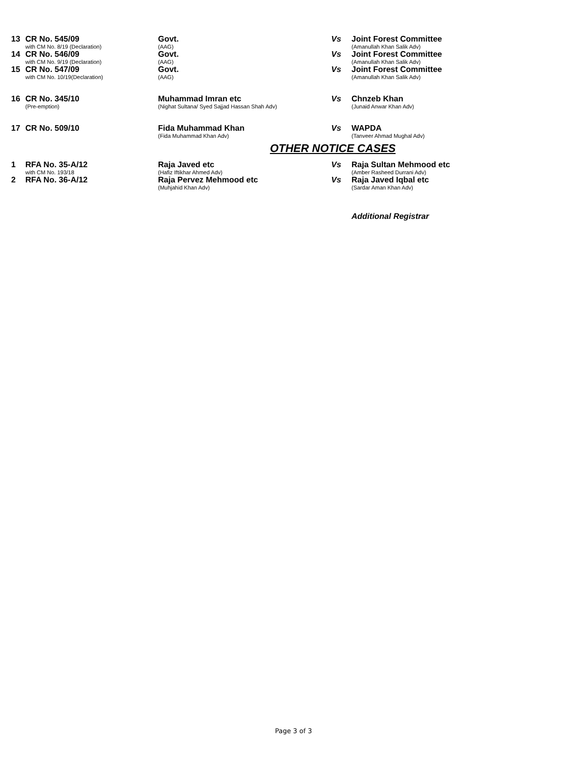| 13 | CR No. 545/09 with CM No. 8/19 (Declaration) | Govt. (AAG) | Vs | Joint Forest Committee (Amanullah Khan Salik Adv) |
| 14 | CR No. 546/09 with CM No. 9/19 (Declaration) | Govt. (AAG) | Vs | Joint Forest Committee (Amanullah Khan Salik Adv) |
| 15 | CR No. 547/09 with CM No. 10/19(Declaration) | Govt. (AAG) | Vs | Joint Forest Committee (Amanullah Khan Salik Adv) |
| 16 | CR No. 345/10 (Pre-emption) | Muhammad Imran etc (Nighat Sultana/ Syed Sajjad Hassan Shah Adv) | Vs | Chnzeb Khan (Junaid Anwar Khan Adv) |
| 17 | CR No. 509/10 | Fida Muhammad Khan (Fida Muhammad Khan Adv) | Vs | WAPDA (Tanveer Ahmad Mughal Adv) |
| OTHER NOTICE CASES | | | | |
| 1 | RFA No. 35-A/12 with CM No. 193/18 | Raja Javed etc (Hafiz Iftikhar Ahmed Adv) | Vs | Raja Sultan Mehmood etc (Amber Rasheed Durrani Adv) |
| 2 | RFA No. 36-A/12 | Raja Pervez Mehmood etc (Muhjahid Khan Adv) | Vs | Raja Javed Iqbal etc (Sardar Aman Khan Adv) |
| | | | | Additional Registrar |
Page 3 of 3